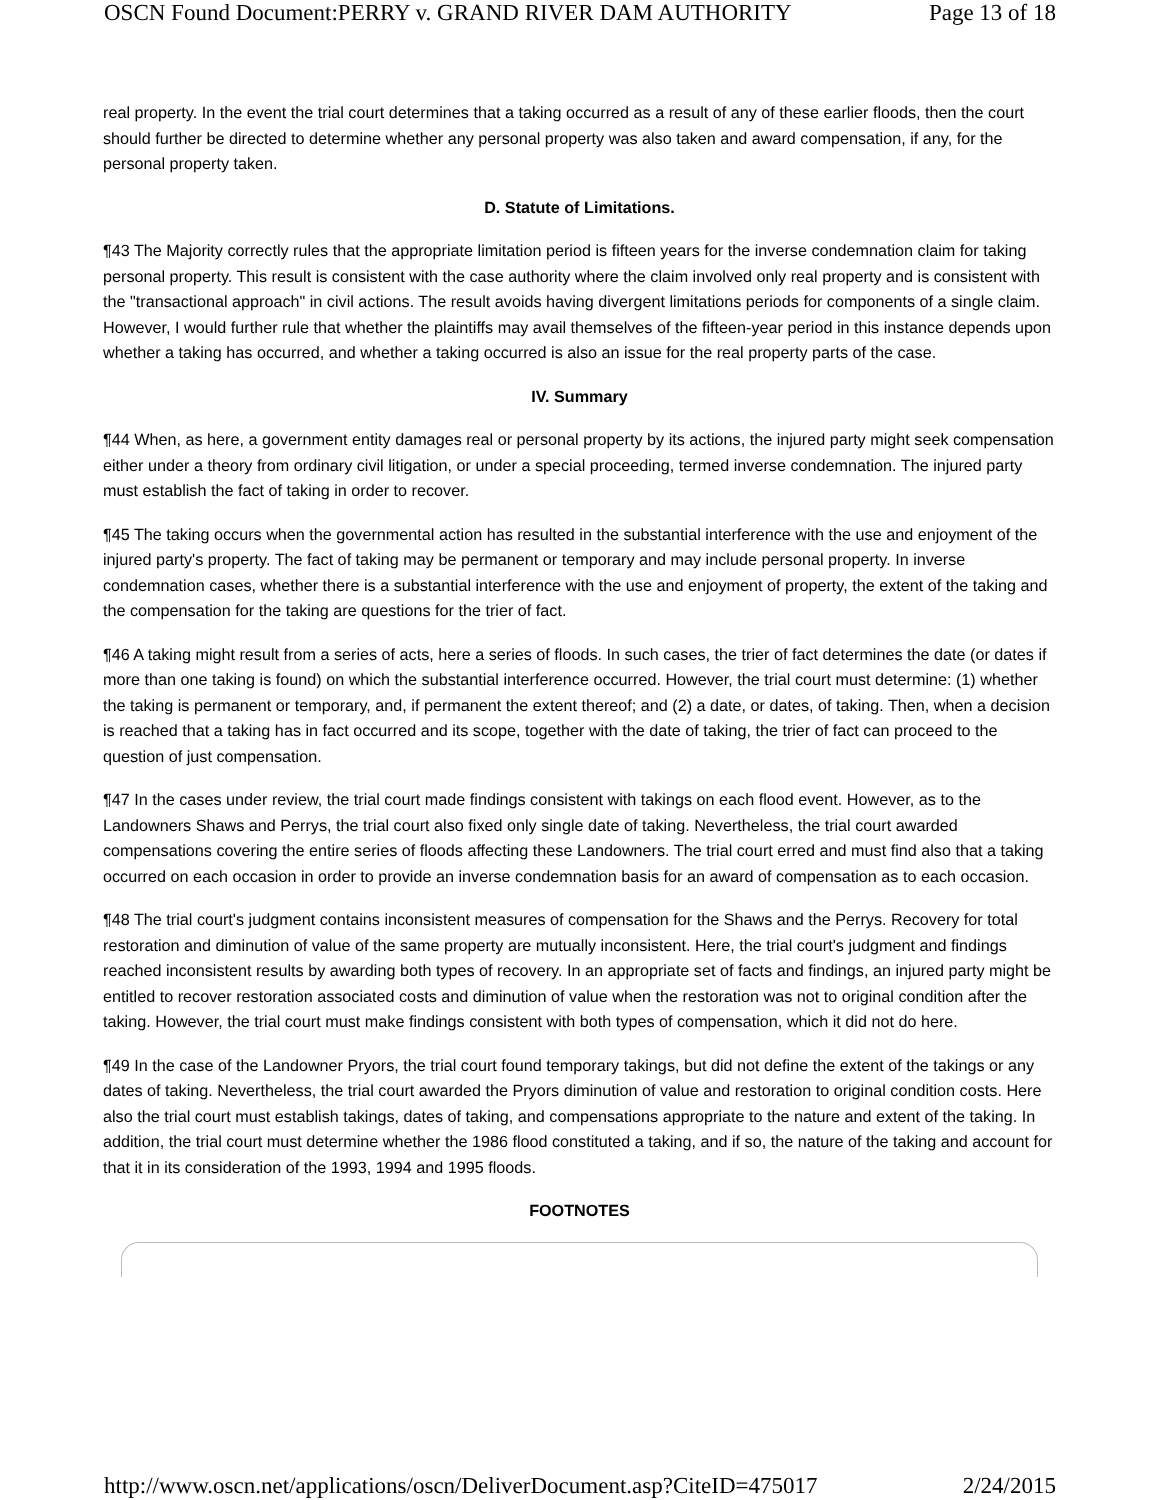OSCN Found Document:PERRY v. GRAND RIVER DAM AUTHORITY Page 13 of 18
real property. In the event the trial court determines that a taking occurred as a result of any of these earlier floods, then the court should further be directed to determine whether any personal property was also taken and award compensation, if any, for the personal property taken.
D. Statute of Limitations.
¶43 The Majority correctly rules that the appropriate limitation period is fifteen years for the inverse condemnation claim for taking personal property. This result is consistent with the case authority where the claim involved only real property and is consistent with the "transactional approach" in civil actions. The result avoids having divergent limitations periods for components of a single claim. However, I would further rule that whether the plaintiffs may avail themselves of the fifteen-year period in this instance depends upon whether a taking has occurred, and whether a taking occurred is also an issue for the real property parts of the case.
IV. Summary
¶44 When, as here, a government entity damages real or personal property by its actions, the injured party might seek compensation either under a theory from ordinary civil litigation, or under a special proceeding, termed inverse condemnation. The injured party must establish the fact of taking in order to recover.
¶45 The taking occurs when the governmental action has resulted in the substantial interference with the use and enjoyment of the injured party's property. The fact of taking may be permanent or temporary and may include personal property. In inverse condemnation cases, whether there is a substantial interference with the use and enjoyment of property, the extent of the taking and the compensation for the taking are questions for the trier of fact.
¶46 A taking might result from a series of acts, here a series of floods. In such cases, the trier of fact determines the date (or dates if more than one taking is found) on which the substantial interference occurred. However, the trial court must determine: (1) whether the taking is permanent or temporary, and, if permanent the extent thereof; and (2) a date, or dates, of taking. Then, when a decision is reached that a taking has in fact occurred and its scope, together with the date of taking, the trier of fact can proceed to the question of just compensation.
¶47 In the cases under review, the trial court made findings consistent with takings on each flood event. However, as to the Landowners Shaws and Perrys, the trial court also fixed only single date of taking. Nevertheless, the trial court awarded compensations covering the entire series of floods affecting these Landowners. The trial court erred and must find also that a taking occurred on each occasion in order to provide an inverse condemnation basis for an award of compensation as to each occasion.
¶48 The trial court's judgment contains inconsistent measures of compensation for the Shaws and the Perrys. Recovery for total restoration and diminution of value of the same property are mutually inconsistent. Here, the trial court's judgment and findings reached inconsistent results by awarding both types of recovery. In an appropriate set of facts and findings, an injured party might be entitled to recover restoration associated costs and diminution of value when the restoration was not to original condition after the taking. However, the trial court must make findings consistent with both types of compensation, which it did not do here.
¶49 In the case of the Landowner Pryors, the trial court found temporary takings, but did not define the extent of the takings or any dates of taking. Nevertheless, the trial court awarded the Pryors diminution of value and restoration to original condition costs. Here also the trial court must establish takings, dates of taking, and compensations appropriate to the nature and extent of the taking. In addition, the trial court must determine whether the 1986 flood constituted a taking, and if so, the nature of the taking and account for that it in its consideration of the 1993, 1994 and 1995 floods.
FOOTNOTES
http://www.oscn.net/applications/oscn/DeliverDocument.asp?CiteID=475017 2/24/2015